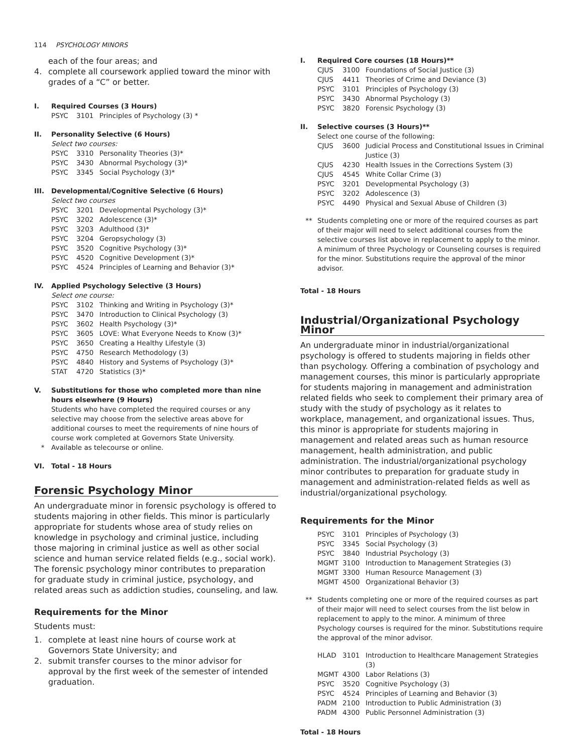114 PSYCHOLOGY MINORS
each of the four areas; and
4. complete all coursework applied toward the minor with grades of a “C” or better.
I. Required Courses (3 Hours)
PSYC 3101 Principles of Psychology (3) *
II. Personality Selective (6 Hours)
Select two courses:
PSYC 3310 Personality Theories (3)*
PSYC 3430 Abnormal Psychology (3)*
PSYC 3345 Social Psychology (3)*
III. Developmental/Cognitive Selective (6 Hours)
Select two courses
PSYC 3201 Developmental Psychology (3)*
PSYC 3202 Adolescence (3)*
PSYC 3203 Adulthood (3)*
PSYC 3204 Geropsychology (3)
PSYC 3520 Cognitive Psychology (3)*
PSYC 4520 Cognitive Development (3)*
PSYC 4524 Principles of Learning and Behavior (3)*
IV. Applied Psychology Selective (3 Hours)
Select one course:
PSYC 3102 Thinking and Writing in Psychology (3)*
PSYC 3470 Introduction to Clinical Psychology (3)
PSYC 3602 Health Psychology (3)*
PSYC 3605 LOVE: What Everyone Needs to Know (3)*
PSYC 3650 Creating a Healthy Lifestyle (3)
PSYC 4750 Research Methodology (3)
PSYC 4840 History and Systems of Psychology (3)*
STAT 4720 Statistics (3)*
V. Substitutions for those who completed more than nine hours elsewhere (9 Hours)
Students who have completed the required courses or any selective may choose from the selective areas above for additional courses to meet the requirements of nine hours of course work completed at Governors State University.
* Available as telecourse or online.
VI. Total - 18 Hours
Forensic Psychology Minor
An undergraduate minor in forensic psychology is offered to students majoring in other fields. This minor is particularly appropriate for students whose area of study relies on knowledge in psychology and criminal justice, including those majoring in criminal justice as well as other social science and human service related fields (e.g., social work). The forensic psychology minor contributes to preparation for graduate study in criminal justice, psychology, and related areas such as addiction studies, counseling, and law.
Requirements for the Minor
Students must:
1. complete at least nine hours of course work at Governors State University; and
2. submit transfer courses to the minor advisor for approval by the first week of the semester of intended graduation.
I. Required Core courses (18 Hours)**
CJUS 3100 Foundations of Social Justice (3)
CJUS 4411 Theories of Crime and Deviance (3)
PSYC 3101 Principles of Psychology (3)
PSYC 3430 Abnormal Psychology (3)
PSYC 3820 Forensic Psychology (3)
II. Selective courses (3 Hours)**
Select one course of the following:
CJUS 3600 Judicial Process and Constitutional Issues in Criminal Justice (3)
CJUS 4230 Health Issues in the Corrections System (3)
CJUS 4545 White Collar Crime (3)
PSYC 3201 Developmental Psychology (3)
PSYC 3202 Adolescence (3)
PSYC 4490 Physical and Sexual Abuse of Children (3)
** Students completing one or more of the required courses as part of their major will need to select additional courses from the selective courses list above in replacement to apply to the minor. A minimum of three Psychology or Counseling courses is required for the minor. Substitutions require the approval of the minor advisor.
Total - 18 Hours
Industrial/Organizational Psychology Minor
An undergraduate minor in industrial/organizational psychology is offered to students majoring in fields other than psychology. Offering a combination of psychology and management courses, this minor is particularly appropriate for students majoring in management and administration related fields who seek to complement their primary area of study with the study of psychology as it relates to workplace, management, and organizational issues. Thus, this minor is appropriate for students majoring in management and related areas such as human resource management, health administration, and public administration. The industrial/organizational psychology minor contributes to preparation for graduate study in management and administration-related fields as well as industrial/organizational psychology.
Requirements for the Minor
PSYC 3101 Principles of Psychology (3)
PSYC 3345 Social Psychology (3)
PSYC 3840 Industrial Psychology (3)
MGMT 3100 Introduction to Management Strategies (3)
MGMT 3300 Human Resource Management (3)
MGMT 4500 Organizational Behavior (3)
** Students completing one or more of the required courses as part of their major will need to select courses from the list below in replacement to apply to the minor. A minimum of three Psychology courses is required for the minor. Substitutions require the approval of the minor advisor.
HLAD 3101 Introduction to Healthcare Management Strategies (3)
MGMT 4300 Labor Relations (3)
PSYC 3520 Cognitive Psychology (3)
PSYC 4524 Principles of Learning and Behavior (3)
PADM 2100 Introduction to Public Administration (3)
PADM 4300 Public Personnel Administration (3)
Total - 18 Hours